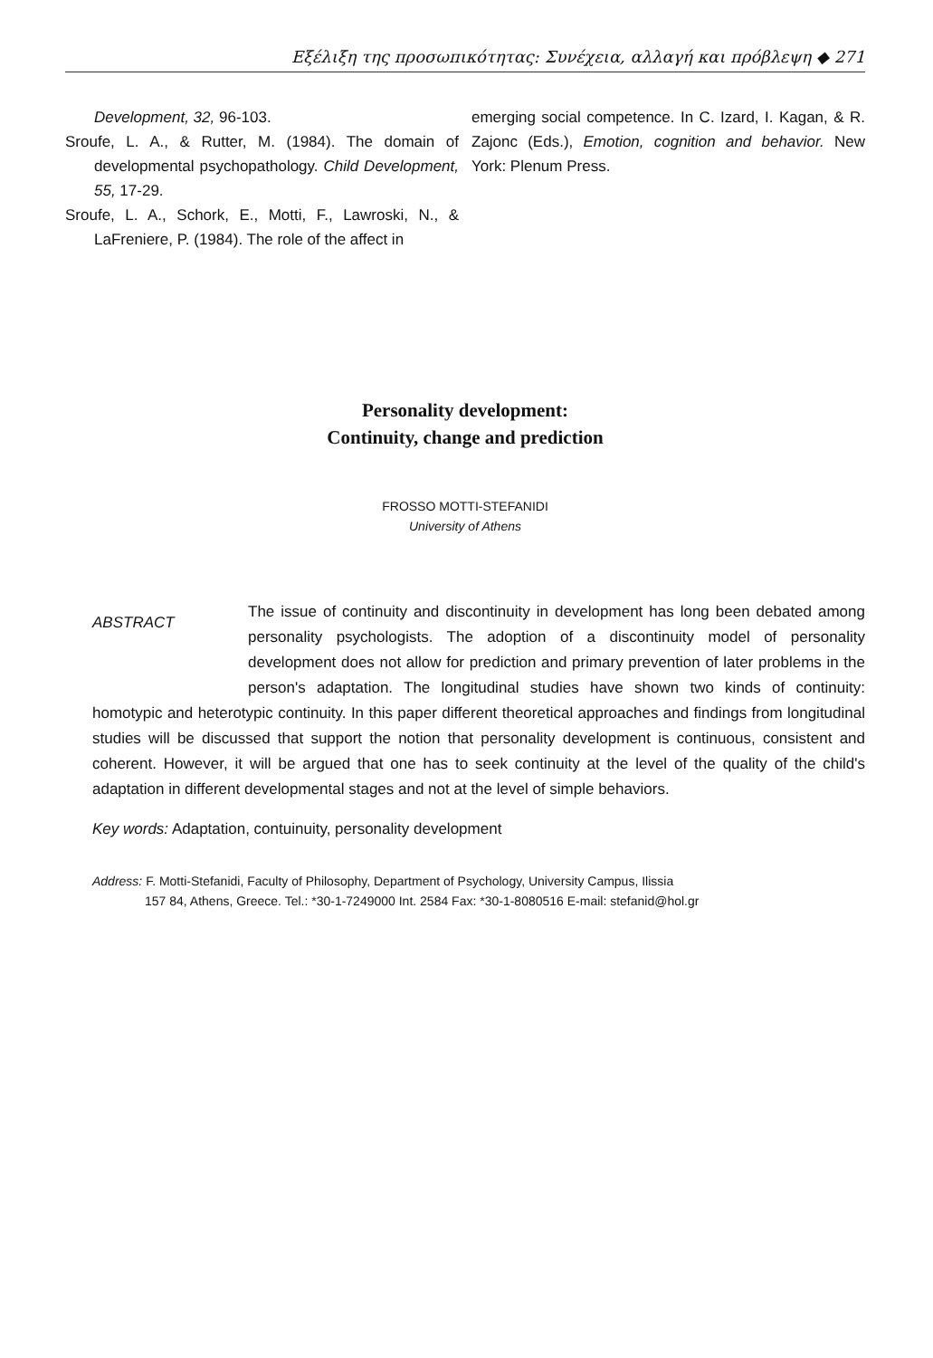Εξέλιξη της προσωπικότητας: Συνέχεια, αλλαγή και πρόβλεψη ◆ 271
Development, 32, 96-103.
Sroufe, L. A., & Rutter, M. (1984). The domain of developmental psychopathology. Child Development, 55, 17-29.
Sroufe, L. A., Schork, E., Motti, F., Lawroski, N., & LaFreniere, P. (1984). The role of the affect in
emerging social competence. In C. Izard, I. Kagan, & R. Zajonc (Eds.), Emotion, cognition and behavior. New York: Plenum Press.
Personality development:
Continuity, change and prediction
FROSSO MOTTI-STEFANIDI
University of Athens
ABSTRACT
The issue of continuity and discontinuity in development has long been debated among personality psychologists. The adoption of a discontinuity model of personality development does not allow for prediction and primary prevention of later problems in the person's adaptation. The longitudinal studies have shown two kinds of continuity: homotypic and heterotypic continuity. In this paper different theoretical approaches and findings from longitudinal studies will be discussed that support the notion that personality development is continuous, consistent and coherent. However, it will be argued that one has to seek continuity at the level of the quality of the child's adaptation in different developmental stages and not at the level of simple behaviors.
Key words: Adaptation, contuinuity, personality development
Address: F. Motti-Stefanidi, Faculty of Philosophy, Department of Psychology, University Campus, Ilissia
157 84, Athens, Greece. Tel.: *30-1-7249000 Int. 2584 Fax: *30-1-8080516 E-mail: stefanid@hol.gr